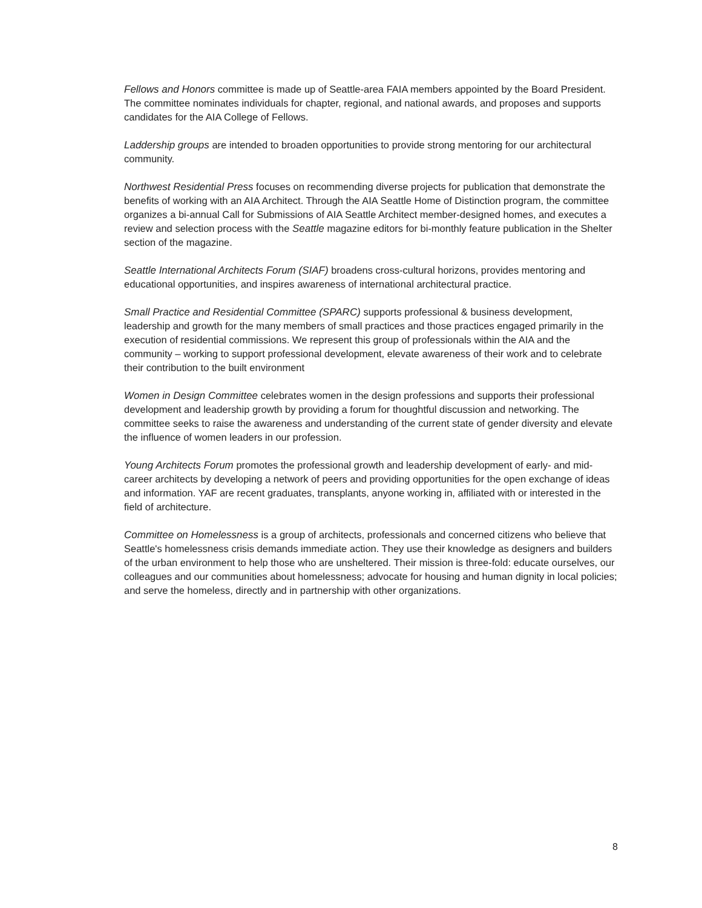Fellows and Honors committee is made up of Seattle-area FAIA members appointed by the Board President. The committee nominates individuals for chapter, regional, and national awards, and proposes and supports candidates for the AIA College of Fellows.
Laddership groups are intended to broaden opportunities to provide strong mentoring for our architectural community.
Northwest Residential Press focuses on recommending diverse projects for publication that demonstrate the benefits of working with an AIA Architect. Through the AIA Seattle Home of Distinction program, the committee organizes a bi-annual Call for Submissions of AIA Seattle Architect member-designed homes, and executes a review and selection process with the Seattle magazine editors for bi-monthly feature publication in the Shelter section of the magazine.
Seattle International Architects Forum (SIAF) broadens cross-cultural horizons, provides mentoring and educational opportunities, and inspires awareness of international architectural practice.
Small Practice and Residential Committee (SPARC) supports professional & business development, leadership and growth for the many members of small practices and those practices engaged primarily in the execution of residential commissions. We represent this group of professionals within the AIA and the community – working to support professional development, elevate awareness of their work and to celebrate their contribution to the built environment
Women in Design Committee celebrates women in the design professions and supports their professional development and leadership growth by providing a forum for thoughtful discussion and networking. The committee seeks to raise the awareness and understanding of the current state of gender diversity and elevate the influence of women leaders in our profession.
Young Architects Forum promotes the professional growth and leadership development of early- and mid-career architects by developing a network of peers and providing opportunities for the open exchange of ideas and information. YAF are recent graduates, transplants, anyone working in, affiliated with or interested in the field of architecture.
Committee on Homelessness is a group of architects, professionals and concerned citizens who believe that Seattle's homelessness crisis demands immediate action. They use their knowledge as designers and builders of the urban environment to help those who are unsheltered. Their mission is three-fold: educate ourselves, our colleagues and our communities about homelessness; advocate for housing and human dignity in local policies; and serve the homeless, directly and in partnership with other organizations.
8